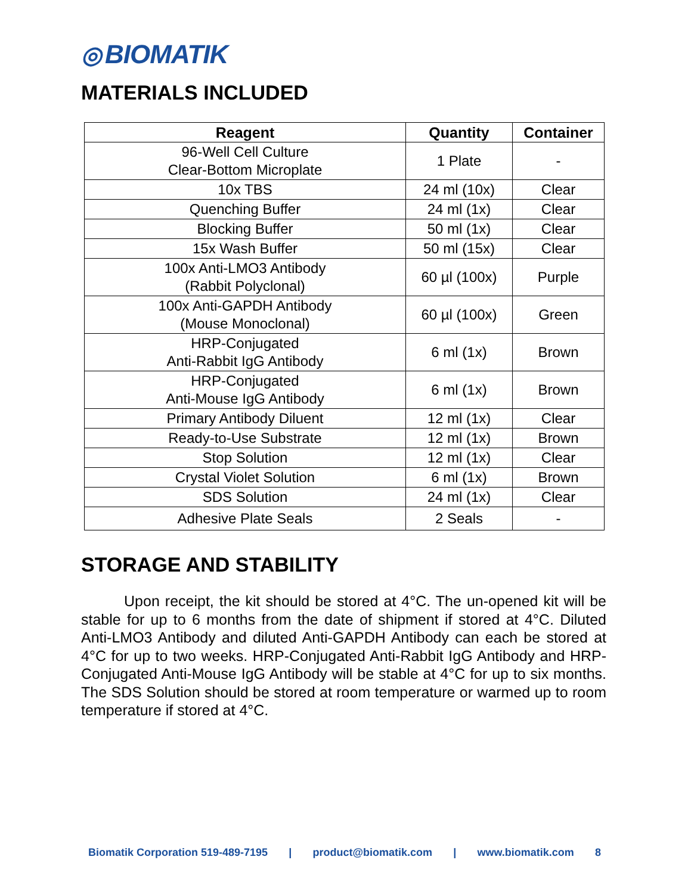◎ BIOMATIK
MATERIALS INCLUDED
| Reagent | Quantity | Container |
| --- | --- | --- |
| 96-Well Cell Culture Clear-Bottom Microplate | 1 Plate | - |
| 10x TBS | 24 ml (10x) | Clear |
| Quenching Buffer | 24 ml (1x) | Clear |
| Blocking Buffer | 50 ml (1x) | Clear |
| 15x Wash Buffer | 50 ml (15x) | Clear |
| 100x Anti-LMO3 Antibody (Rabbit Polyclonal) | 60 µl (100x) | Purple |
| 100x Anti-GAPDH Antibody (Mouse Monoclonal) | 60 µl (100x) | Green |
| HRP-Conjugated Anti-Rabbit IgG Antibody | 6 ml (1x) | Brown |
| HRP-Conjugated Anti-Mouse IgG Antibody | 6 ml (1x) | Brown |
| Primary Antibody Diluent | 12 ml (1x) | Clear |
| Ready-to-Use Substrate | 12 ml (1x) | Brown |
| Stop Solution | 12 ml (1x) | Clear |
| Crystal Violet Solution | 6 ml (1x) | Brown |
| SDS Solution | 24 ml (1x) | Clear |
| Adhesive Plate Seals | 2 Seals | - |
STORAGE AND STABILITY
Upon receipt, the kit should be stored at 4°C. The un-opened kit will be stable for up to 6 months from the date of shipment if stored at 4°C. Diluted Anti-LMO3 Antibody and diluted Anti-GAPDH Antibody can each be stored at 4°C for up to two weeks. HRP-Conjugated Anti-Rabbit IgG Antibody and HRP-Conjugated Anti-Mouse IgG Antibody will be stable at 4°C for up to six months. The SDS Solution should be stored at room temperature or warmed up to room temperature if stored at 4°C.
Biomatik Corporation 519-489-7195 | product@biomatik.com | www.biomatik.com 8